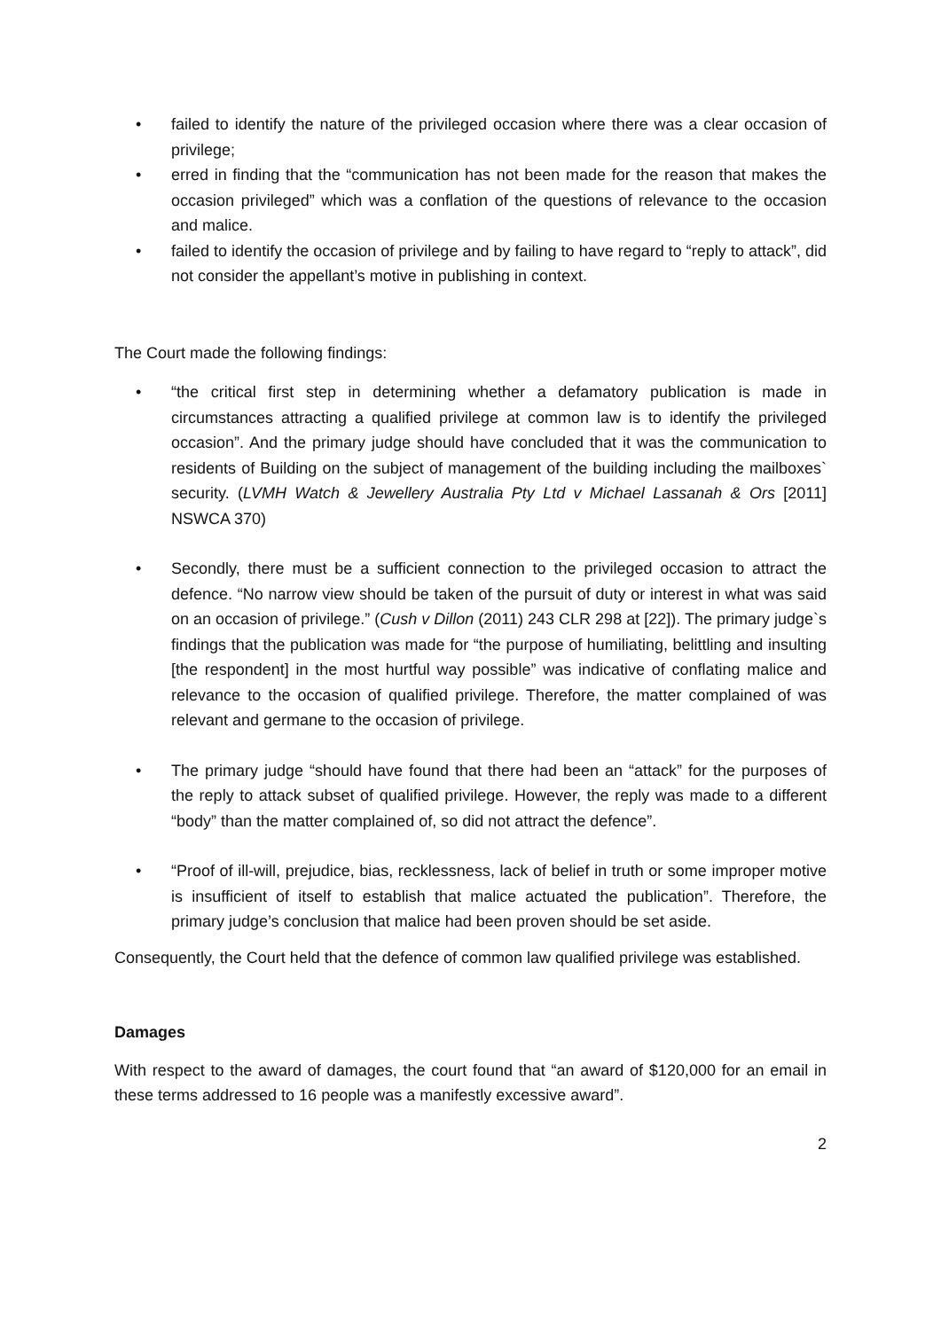• failed to identify the nature of the privileged occasion where there was a clear occasion of privilege;
• erred in finding that the “communication has not been made for the reason that makes the occasion privileged” which was a conflation of the questions of relevance to the occasion and malice.
• failed to identify the occasion of privilege and by failing to have regard to “reply to attack”, did not consider the appellant’s motive in publishing in context.
The Court made the following findings:
• “the critical first step in determining whether a defamatory publication is made in circumstances attracting a qualified privilege at common law is to identify the privileged occasion”. And the primary judge should have concluded that it was the communication to residents of Building on the subject of management of the building including the mailboxes` security. (LVMH Watch & Jewellery Australia Pty Ltd v Michael Lassanah & Ors [2011] NSWCA 370)
• Secondly, there must be a sufficient connection to the privileged occasion to attract the defence. “No narrow view should be taken of the pursuit of duty or interest in what was said on an occasion of privilege.” (Cush v Dillon (2011) 243 CLR 298 at [22]). The primary judge`s findings that the publication was made for “the purpose of humiliating, belittling and insulting [the respondent] in the most hurtful way possible” was indicative of conflating malice and relevance to the occasion of qualified privilege. Therefore, the matter complained of was relevant and germane to the occasion of privilege.
• The primary judge “should have found that there had been an “attack” for the purposes of the reply to attack subset of qualified privilege. However, the reply was made to a different “body” than the matter complained of, so did not attract the defence”.
• “Proof of ill-will, prejudice, bias, recklessness, lack of belief in truth or some improper motive is insufficient of itself to establish that malice actuated the publication”. Therefore, the primary judge’s conclusion that malice had been proven should be set aside.
Consequently, the Court held that the defence of common law qualified privilege was established.
Damages
With respect to the award of damages, the court found that “an award of $120,000 for an email in these terms addressed to 16 people was a manifestly excessive award”.
2